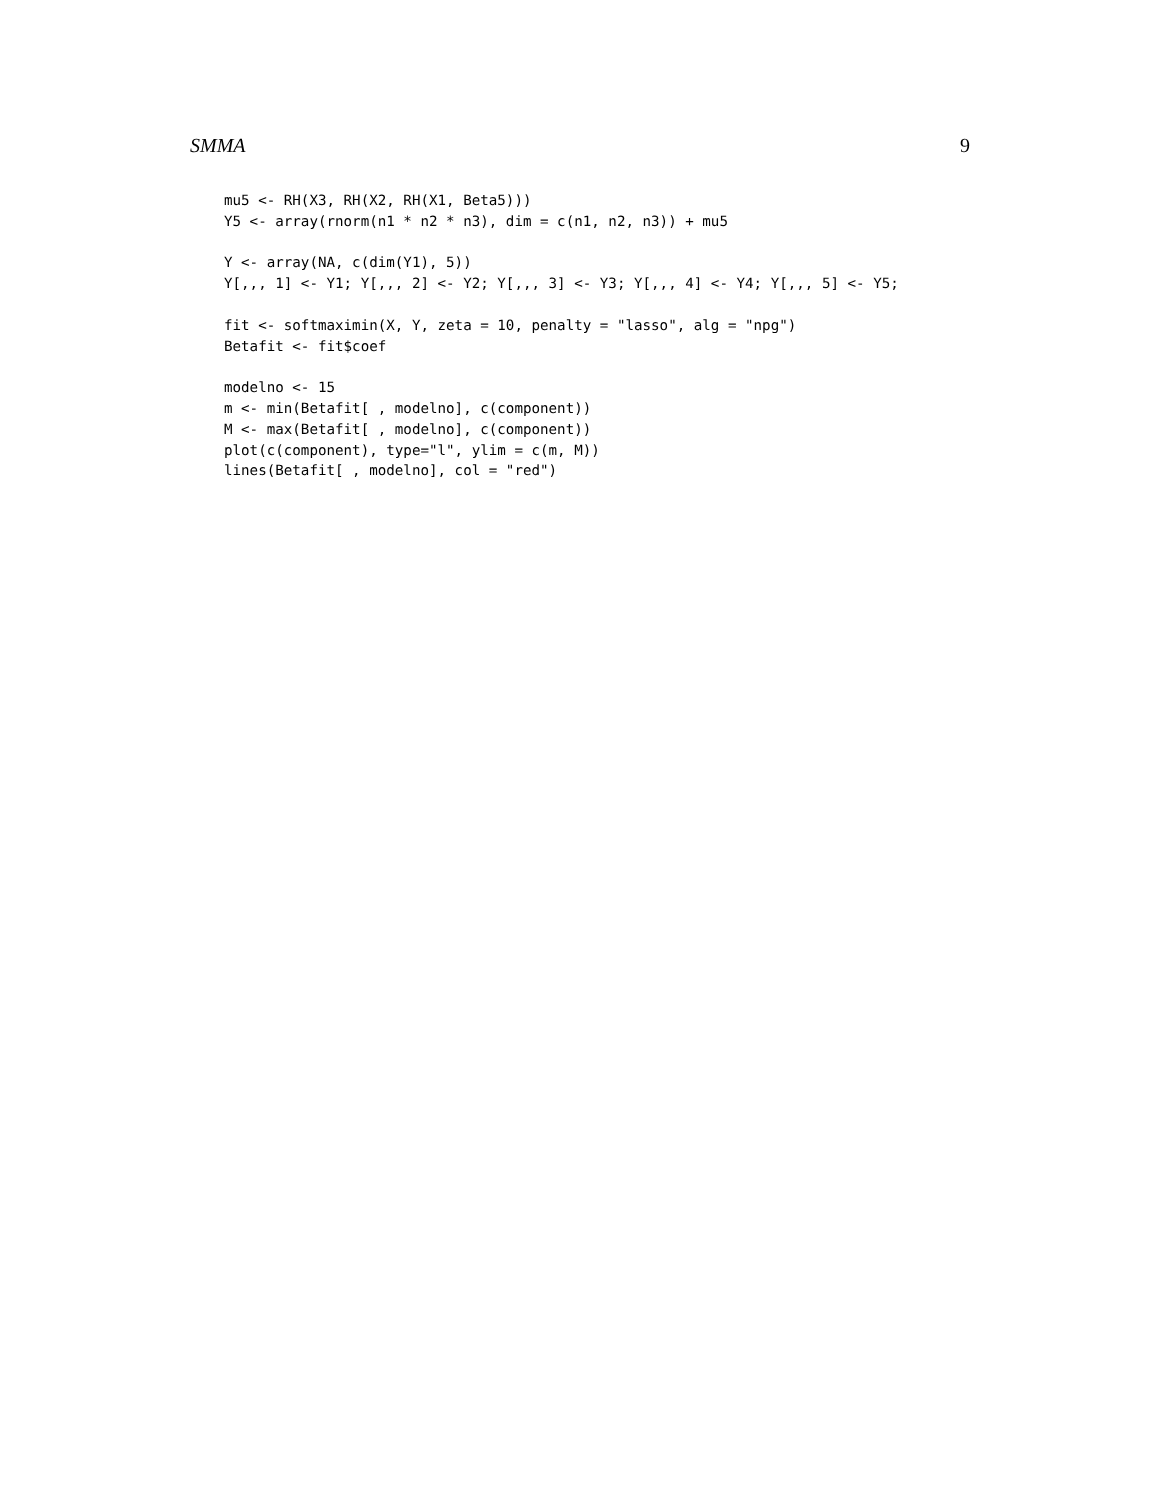SMMA 9
mu5 <- RH(X3, RH(X2, RH(X1, Beta5)))
Y5 <- array(rnorm(n1 * n2 * n3), dim = c(n1, n2, n3)) + mu5

Y <- array(NA, c(dim(Y1), 5))
Y[,,, 1] <- Y1; Y[,,, 2] <- Y2; Y[,,, 3] <- Y3; Y[,,, 4] <- Y4; Y[,,, 5] <- Y5;

fit <- softmaximin(X, Y, zeta = 10, penalty = "lasso", alg = "npg")
Betafit <- fit$coef

modelno <- 15
m <- min(Betafit[ , modelno], c(component))
M <- max(Betafit[ , modelno], c(component))
plot(c(component), type="l", ylim = c(m, M))
lines(Betafit[ , modelno], col = "red")